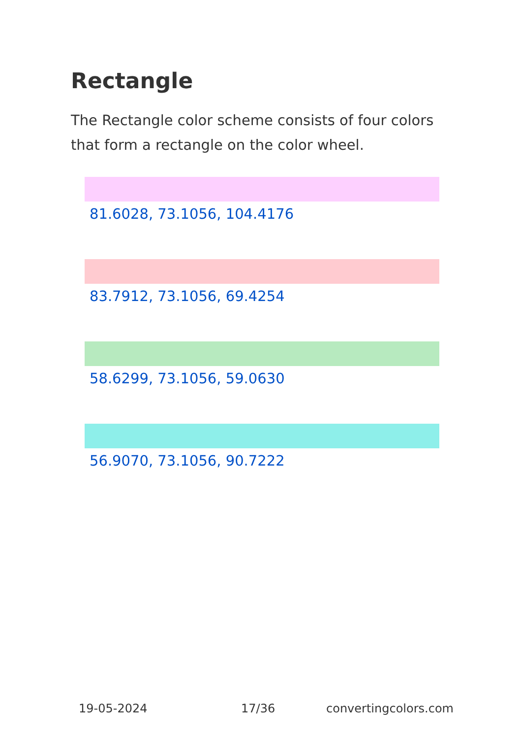Rectangle
The Rectangle color scheme consists of four colors that form a rectangle on the color wheel.
81.6028, 73.1056, 104.4176
83.7912, 73.1056, 69.4254
58.6299, 73.1056, 59.0630
56.9070, 73.1056, 90.7222
19-05-2024 17/36 convertingcolors.com